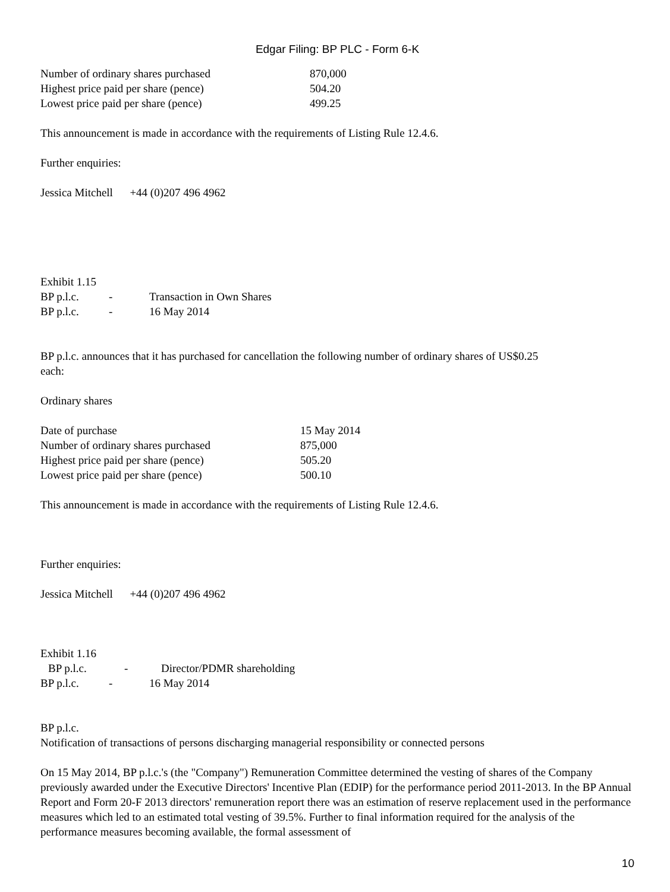Edgar Filing: BP PLC - Form 6-K
| Number of ordinary shares purchased | 870,000 |
| Highest price paid per share (pence) | 504.20 |
| Lowest price paid per share (pence) | 499.25 |
This announcement is made in accordance with the requirements of Listing Rule 12.4.6.
Further enquiries:
Jessica Mitchell +44 (0)207 496 4962
Exhibit 1.15
| BP p.l.c. | - | Transaction in Own Shares |
| BP p.l.c. | - | 16 May 2014 |
BP p.l.c. announces that it has purchased for cancellation the following number of ordinary shares of US$0.25
each:
Ordinary shares
| Date of purchase | 15 May 2014 |
| Number of ordinary shares purchased | 875,000 |
| Highest price paid per share (pence) | 505.20 |
| Lowest price paid per share (pence) | 500.10 |
This announcement is made in accordance with the requirements of Listing Rule 12.4.6.
Further enquiries:
Jessica Mitchell +44 (0)207 496 4962
Exhibit 1.16
| BP p.l.c. | - | Director/PDMR shareholding |
| BP p.l.c. | - | 16 May 2014 |
BP p.l.c.
Notification of transactions of persons discharging managerial responsibility or connected persons
On 15 May 2014, BP p.l.c.'s (the "Company") Remuneration Committee determined the vesting of shares of the Company previously awarded under the Executive Directors' Incentive Plan (EDIP) for the performance period 2011-2013. In the BP Annual Report and Form 20-F 2013 directors' remuneration report there was an estimation of reserve replacement used in the performance measures which led to an estimated total vesting of 39.5%. Further to final information required for the analysis of the performance measures becoming available, the formal assessment of
10